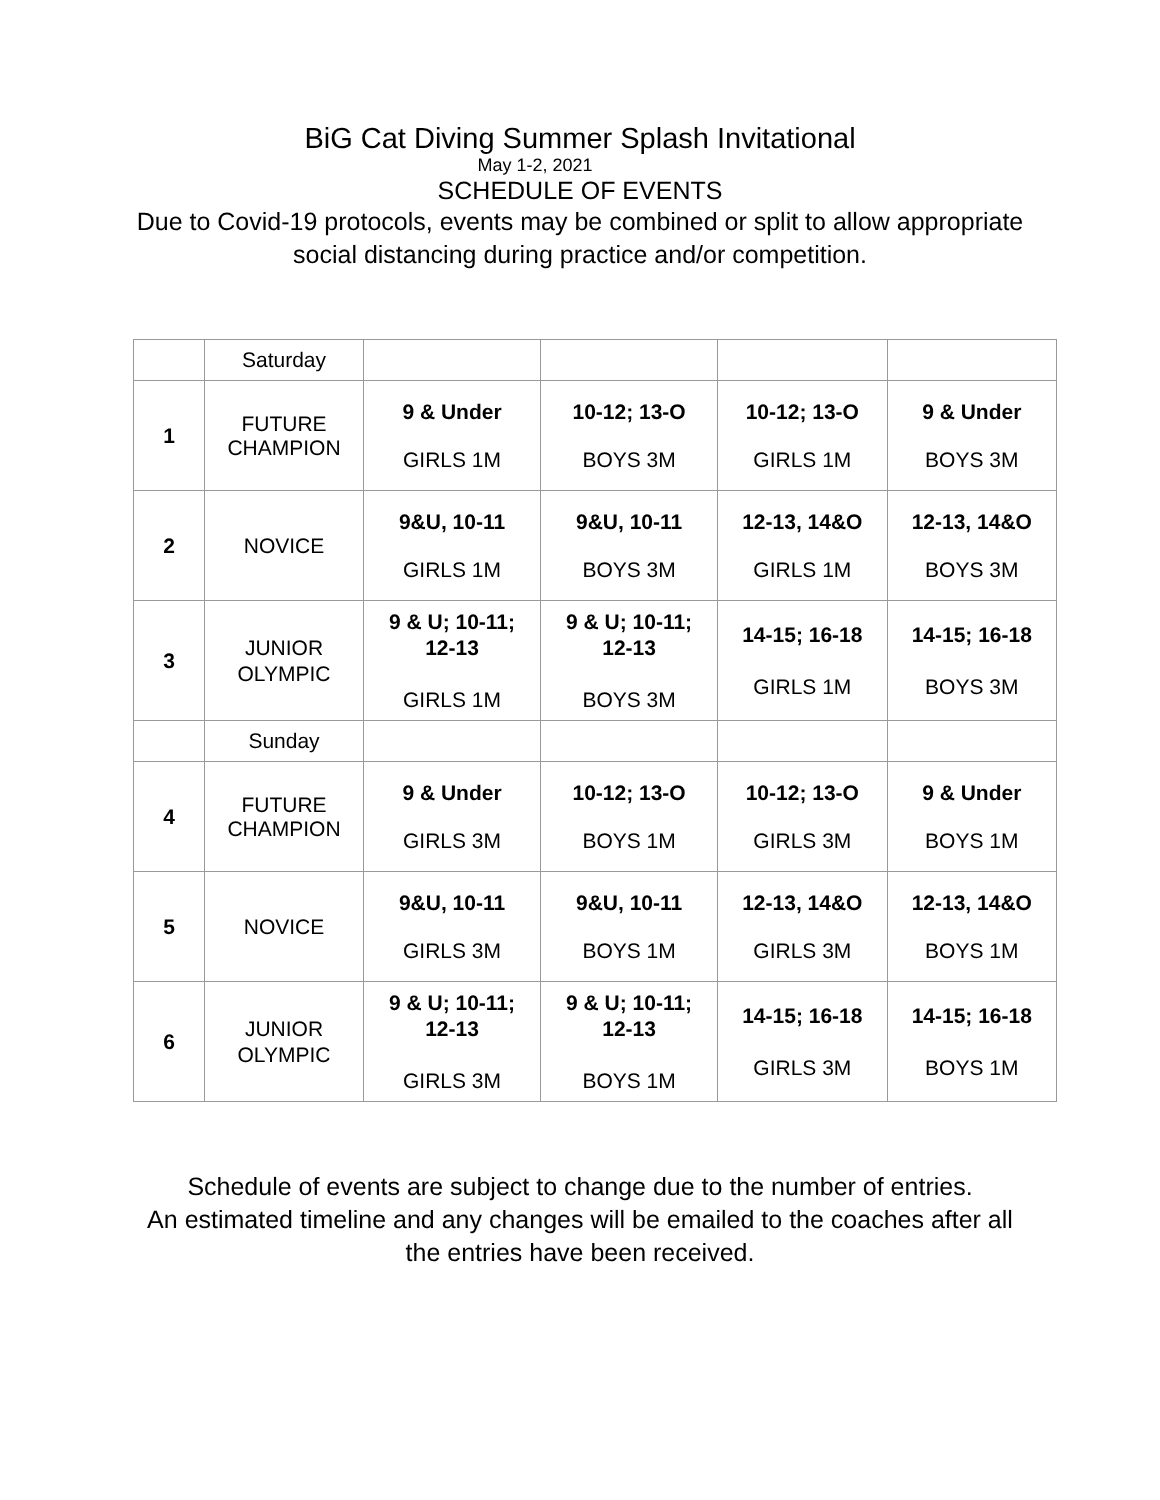BiG Cat Diving Summer Splash Invitational
May 1-2, 2021
SCHEDULE OF EVENTS
Due to Covid-19 protocols, events may be combined or split to allow appropriate
social distancing during practice and/or competition.
| | Saturday | | | | |
| 1 | FUTURE CHAMPION | 9 & Under GIRLS 1M | 10-12; 13-O BOYS 3M | 10-12; 13-O GIRLS 1M | 9 & Under BOYS 3M |
| 2 | NOVICE | 9&U, 10-11 GIRLS 1M | 9&U, 10-11 BOYS 3M | 12-13, 14&O GIRLS 1M | 12-13, 14&O BOYS 3M |
| 3 | JUNIOR OLYMPIC | 9 & U; 10-11; 12-13 GIRLS 1M | 9 & U; 10-11; 12-13 BOYS 3M | 14-15; 16-18 GIRLS 1M | 14-15; 16-18 BOYS 3M |
| | Sunday | | | | |
| 4 | FUTURE CHAMPION | 9 & Under GIRLS 3M | 10-12; 13-O BOYS 1M | 10-12; 13-O GIRLS 3M | 9 & Under BOYS 1M |
| 5 | NOVICE | 9&U, 10-11 GIRLS 3M | 9&U, 10-11 BOYS 1M | 12-13, 14&O GIRLS 3M | 12-13, 14&O BOYS 1M |
| 6 | JUNIOR OLYMPIC | 9 & U; 10-11; 12-13 GIRLS 3M | 9 & U; 10-11; 12-13 BOYS 1M | 14-15; 16-18 GIRLS 3M | 14-15; 16-18 BOYS 1M |
Schedule of events are subject to change due to the number of entries.
An estimated timeline and any changes will be emailed to the coaches after all
the entries have been received.